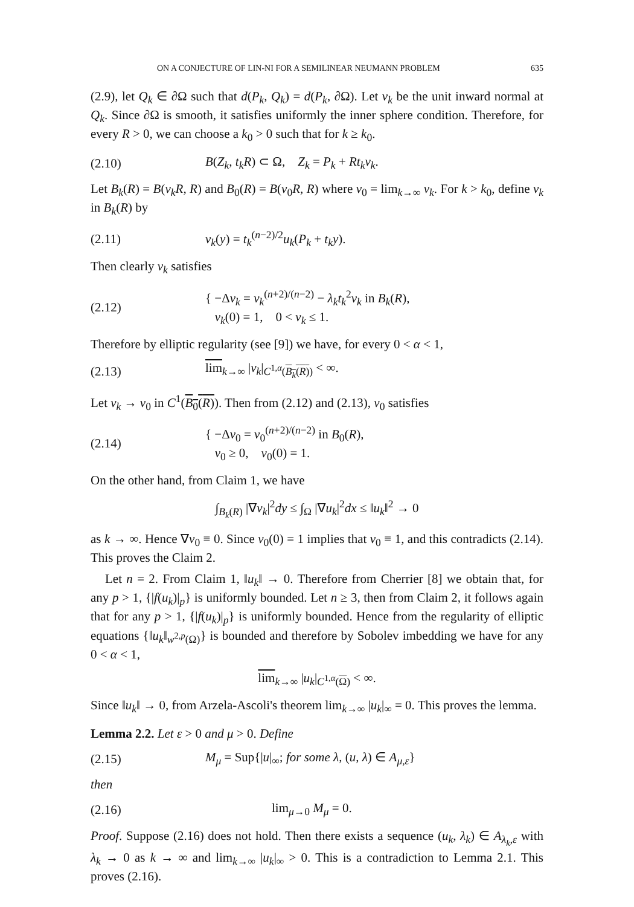ON A CONJECTURE OF LIN-NI FOR A SEMILINEAR NEUMANN PROBLEM 635
(2.9), let Q<sub>k</sub> ∈ ∂Ω such that d(P<sub>k</sub>, Q<sub>k</sub>) = d(P<sub>k</sub>, ∂Ω). Let ν<sub>k</sub> be the unit inward normal at Q<sub>k</sub>. Since ∂Ω is smooth, it satisfies uniformly the inner sphere condition. Therefore, for every R > 0, we can choose a k<sub>0</sub> > 0 such that for k ≥ k<sub>0</sub>.
(2.10) B(Z<sub>k</sub>, t<sub>k</sub>R) ⊂ Ω, Z<sub>k</sub> = P<sub>k</sub> + Rt<sub>k</sub>ν<sub>k</sub>.
Let B<sub>k</sub>(R) = B(ν<sub>k</sub>R, R) and B<sub>0</sub>(R) = B(ν<sub>0</sub>R, R) where ν<sub>0</sub> = lim<sub>k→∞</sub> ν<sub>k</sub>. For k > k<sub>0</sub>, define v<sub>k</sub> in B<sub>k</sub>(R) by
(2.11) v<sub>k</sub>(y) = t<sub>k</sub><sup>(n−2)/2</sup>u<sub>k</sub>(P<sub>k</sub> + t<sub>k</sub>y).
Then clearly v<sub>k</sub> satisfies
(2.12) { −Δv<sub>k</sub> = v<sub>k</sub><sup>(n+2)/(n−2)</sup> − λ<sub>k</sub>t<sub>k</sub><sup>2</sup>v<sub>k</sub> in B<sub>k</sub>(R),
v<sub>k</sub>(0) = 1, 0 < v<sub>k</sub> ≤ 1.
Therefore by elliptic regularity (see [9]) we have, for every 0 < α < 1,
(2.13) lim<sub>k→∞</sub> |v<sub>k</sub>|<sub>C<sup>1,α</sup>(B<sub>k</sub>(R))</sub> < ∞.
Let v<sub>k</sub> → v<sub>0</sub> in C<sup>1</sup>(B<sub>0</sub>(R)). Then from (2.12) and (2.13), v<sub>0</sub> satisfies
(2.14) { −Δv<sub>0</sub> = v<sub>0</sub><sup>(n+2)/(n−2)</sup> in B<sub>0</sub>(R),
v<sub>0</sub> ≥ 0, v<sub>0</sub>(0) = 1.
On the other hand, from Claim 1, we have
∫<sub>B<sub>k</sub>(R)</sub> |∇v<sub>k</sub>|<sup>2</sup>dy ≤ ∫<sub>Ω</sub> |∇u<sub>k</sub>|<sup>2</sup>dx ≤ ‖u<sub>k</sub>‖<sup>2</sup> → 0
as k → ∞. Hence ∇v<sub>0</sub> ≡ 0. Since v<sub>0</sub>(0) = 1 implies that v<sub>0</sub> ≡ 1, and this contradicts (2.14). This proves the Claim 2.
Let n = 2. From Claim 1, ‖u<sub>k</sub>‖ → 0. Therefore from Cherrier [8] we obtain that, for any p > 1, {|f(u<sub>k</sub>)|<sub>p</sub>} is uniformly bounded. Let n ≥ 3, then from Claim 2, it follows again that for any p > 1, {|f(u<sub>k</sub>)|<sub>p</sub>} is uniformly bounded. Hence from the regularity of elliptic equations {‖u<sub>k</sub>‖<sub>w<sup>2,p</sup>(Ω)</sub>} is bounded and therefore by Sobolev imbedding we have for any 0 < α < 1,
lim<sub>k→∞</sub> |u<sub>k</sub>|<sub>C<sup>1,α</sup>(Ω)</sub> < ∞.
Since ‖u<sub>k</sub>‖ → 0, from Arzela-Ascoli's theorem lim<sub>k→∞</sub> |u<sub>k</sub>|<sub>∞</sub> = 0. This proves the lemma.
Lemma 2.2. Let ε > 0 and μ > 0. Define
(2.15) M<sub>μ</sub> = Sup{|u|<sub>∞</sub>; for some λ, (u, λ) ∈ A<sub>μ,ε</sub>}
then
(2.16) lim<sub>μ→0</sub> M<sub>μ</sub> = 0.
Proof. Suppose (2.16) does not hold. Then there exists a sequence (u<sub>k</sub>, λ<sub>k</sub>) ∈ A<sub>λ<sub>k</sub>,ε</sub> with λ<sub>k</sub> → 0 as k → ∞ and lim<sub>k→∞</sub> |u<sub>k</sub>|<sub>∞</sub> > 0. This is a contradiction to Lemma 2.1. This proves (2.16).